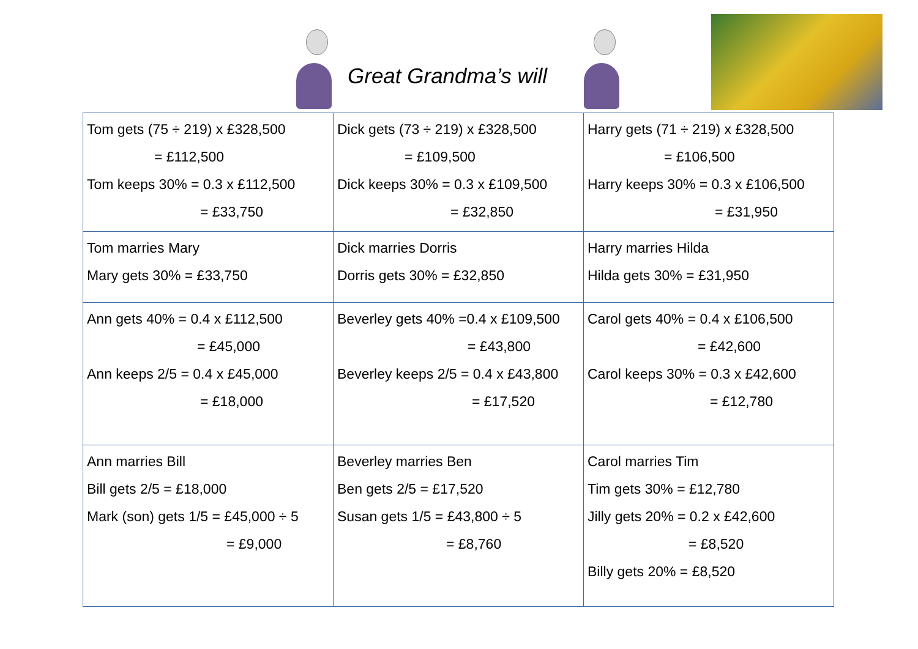Great Grandma’s will
| Tom gets (75 ÷ 219) x £328,500 = £112,500 Tom keeps 30% = 0.3 x £112,500 = £33,750 | Dick gets (73 ÷ 219) x £328,500 = £109,500 Dick keeps 30% = 0.3 x £109,500 = £32,850 | Harry gets (71 ÷ 219) x £328,500 = £106,500 Harry keeps 30% = 0.3 x £106,500 = £31,950 |
| Tom marries Mary Mary gets 30% = £33,750 | Dick marries Dorris Dorris gets 30% = £32,850 | Harry marries Hilda Hilda gets 30% = £31,950 |
| Ann gets 40% = 0.4 x £112,500 = £45,000 Ann keeps 2/5 = 0.4 x £45,000 = £18,000 | Beverley gets 40% =0.4 x £109,500 = £43,800 Beverley keeps 2/5 = 0.4 x £43,800 = £17,520 | Carol gets 40% = 0.4 x £106,500 = £42,600 Carol keeps 30% = 0.3 x £42,600 = £12,780 |
| Ann marries Bill Bill gets 2/5 = £18,000 Mark (son) gets 1/5 = £45,000 ÷ 5 = £9,000 | Beverley marries Ben Ben gets 2/5 = £17,520 Susan gets 1/5 = £43,800 ÷ 5 = £8,760 | Carol marries Tim Tim gets 30% = £12,780 Jilly gets 20% = 0.2 x £42,600 = £8,520 Billy gets 20% = £8,520 |